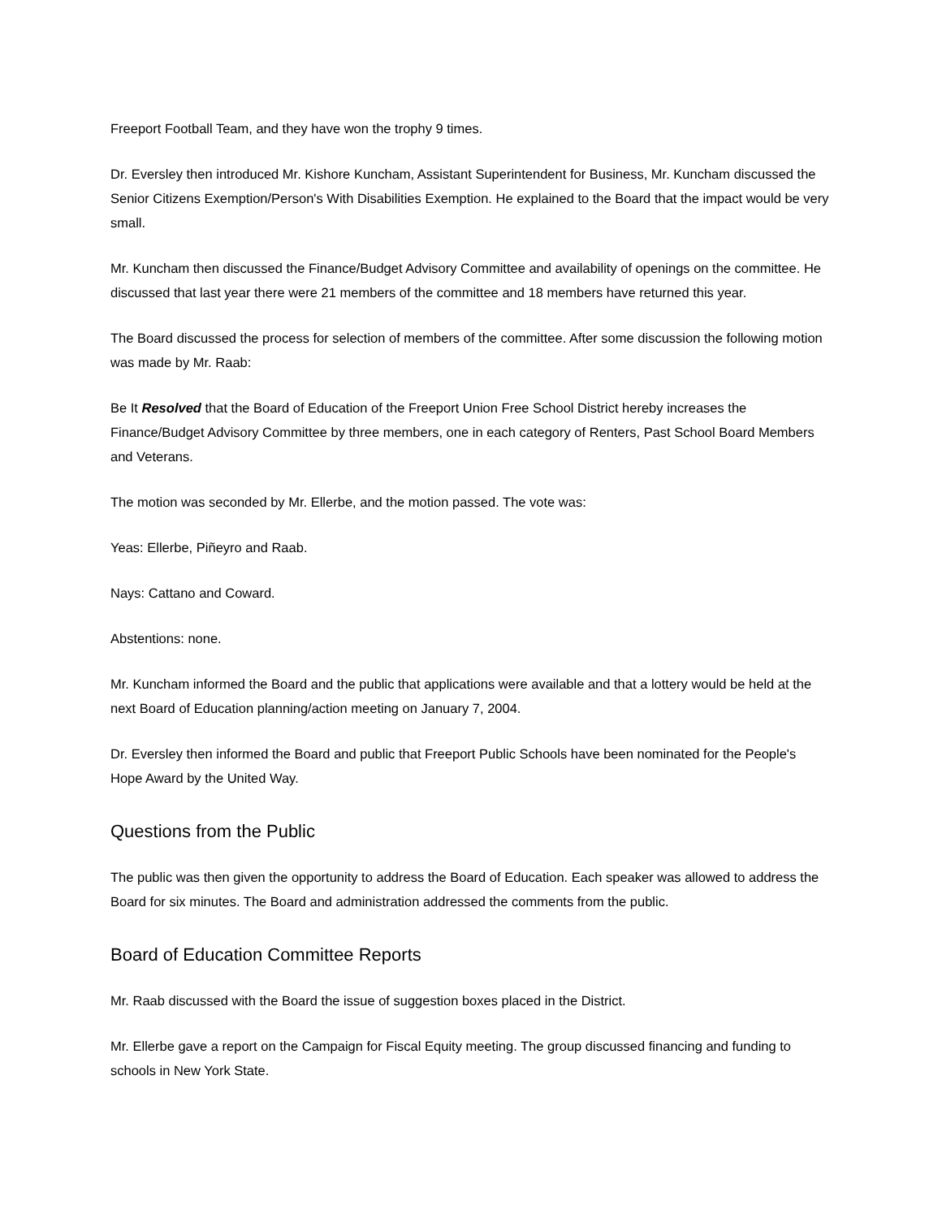Freeport Football Team, and they have won the trophy 9 times.
Dr. Eversley then introduced Mr. Kishore Kuncham, Assistant Superintendent for Business, Mr. Kuncham discussed the Senior Citizens Exemption/Person's With Disabilities Exemption. He explained to the Board that the impact would be very small.
Mr. Kuncham then discussed the Finance/Budget Advisory Committee and availability of openings on the committee. He discussed that last year there were 21 members of the committee and 18 members have returned this year.
The Board discussed the process for selection of members of the committee. After some discussion the following motion was made by Mr. Raab:
Be It Resolved that the Board of Education of the Freeport Union Free School District hereby increases the Finance/Budget Advisory Committee by three members, one in each category of Renters, Past School Board Members and Veterans.
The motion was seconded by Mr. Ellerbe, and the motion passed. The vote was:
Yeas: Ellerbe, Piñeyro and Raab.
Nays: Cattano and Coward.
Abstentions: none.
Mr. Kuncham informed the Board and the public that applications were available and that a lottery would be held at the next Board of Education planning/action meeting on January 7, 2004.
Dr. Eversley then informed the Board and public that Freeport Public Schools have been nominated for the People's Hope Award by the United Way.
Questions from the Public
The public was then given the opportunity to address the Board of Education. Each speaker was allowed to address the Board for six minutes. The Board and administration addressed the comments from the public.
Board of Education Committee Reports
Mr. Raab discussed with the Board the issue of suggestion boxes placed in the District.
Mr. Ellerbe gave a report on the Campaign for Fiscal Equity meeting. The group discussed financing and funding to schools in New York State.